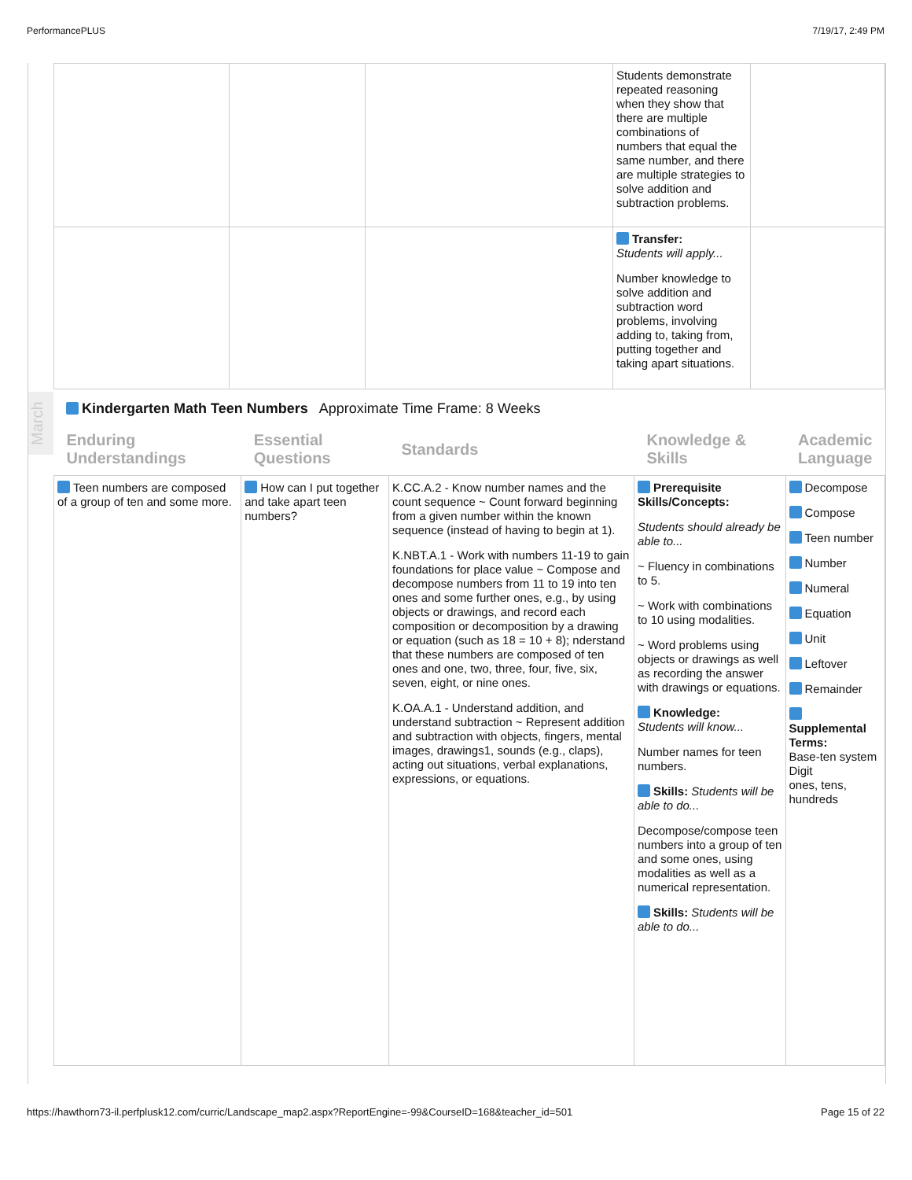PerformancePLUS 7/19/17, 2:49 PM
| | | | Students demonstrate repeated reasoning when they show that there are multiple combinations of numbers that equal the same number, and there are multiple strategies to solve addition and subtraction problems. | |
| | | | Transfer: Students will apply... Number knowledge to solve addition and subtraction word problems, involving adding to, taking from, putting together and taking apart situations. | |
March
Kindergarten Math Teen Numbers Approximate Time Frame: 8 Weeks
| Enduring Understandings | Essential Questions | Standards | Knowledge & Skills | Academic Language |
| --- | --- | --- | --- | --- |
| Teen numbers are composed of a group of ten and some more. | How can I put together and take apart teen numbers? | K.CC.A.2 - Know number names and the count sequence ~ Count forward beginning from a given number within the known sequence (instead of having to begin at 1). K.NBT.A.1 - Work with numbers 11-19 to gain foundations for place value ~ Compose and decompose numbers from 11 to 19 into ten ones and some further ones, e.g., by using objects or drawings, and record each composition or decomposition by a drawing or equation (such as 18 = 10 + 8); nderstand that these numbers are composed of ten ones and one, two, three, four, five, six, seven, eight, or nine ones. K.OA.A.1 - Understand addition, and understand subtraction ~ Represent addition and subtraction with objects, fingers, mental images, drawings1, sounds (e.g., claps), acting out situations, verbal explanations, expressions, or equations. | Prerequisite Skills/Concepts: Students should already be able to... ~ Fluency in combinations to 5. ~ Work with combinations to 10 using modalities. ~ Word problems using objects or drawings as well as recording the answer with drawings or equations. Knowledge: Students will know... Number names for teen numbers. Skills: Students will be able to do... Decompose/compose teen numbers into a group of ten and some ones, using modalities as well as a numerical representation. Skills: Students will be able to do... | Decompose Compose Teen number Number Numeral Equation Unit Leftover Remainder Supplemental Terms: Base-ten system Digit ones, tens, hundreds |
https://hawthorn73-il.perfplusk12.com/curric/Landscape_map2.aspx?ReportEngine=-99&CourseID=168&teacher_id=501 Page 15 of 22